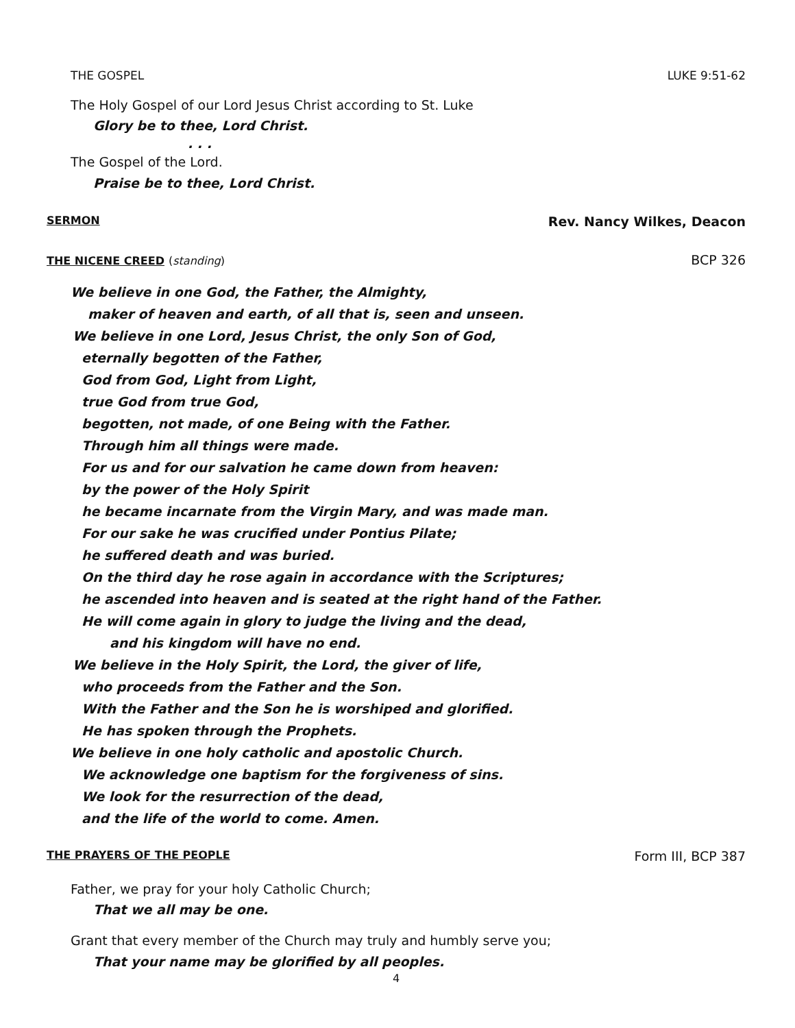THE GOSPEL LUKE 9:51-62
The Holy Gospel of our Lord Jesus Christ according to St. Luke
Glory be to thee, Lord Christ.
. . .
The Gospel of the Lord.
Praise be to thee, Lord Christ.
SERMON Rev. Nancy Wilkes, Deacon
THE NICENE CREED (standing) BCP 326
We believe in one God, the Father, the Almighty,
maker of heaven and earth, of all that is, seen and unseen.
We believe in one Lord, Jesus Christ, the only Son of God,
eternally begotten of the Father,
God from God, Light from Light,
true God from true God,
begotten, not made, of one Being with the Father.
Through him all things were made.
For us and for our salvation he came down from heaven:
by the power of the Holy Spirit
he became incarnate from the Virgin Mary, and was made man.
For our sake he was crucified under Pontius Pilate;
he suffered death and was buried.
On the third day he rose again in accordance with the Scriptures;
he ascended into heaven and is seated at the right hand of the Father.
He will come again in glory to judge the living and the dead,
and his kingdom will have no end.
We believe in the Holy Spirit, the Lord, the giver of life,
who proceeds from the Father and the Son.
With the Father and the Son he is worshiped and glorified.
He has spoken through the Prophets.
We believe in one holy catholic and apostolic Church.
We acknowledge one baptism for the forgiveness of sins.
We look for the resurrection of the dead,
and the life of the world to come. Amen.
THE PRAYERS OF THE PEOPLE Form III, BCP 387
Father, we pray for your holy Catholic Church;
That we all may be one.
Grant that every member of the Church may truly and humbly serve you;
That your name may be glorified by all peoples.
4